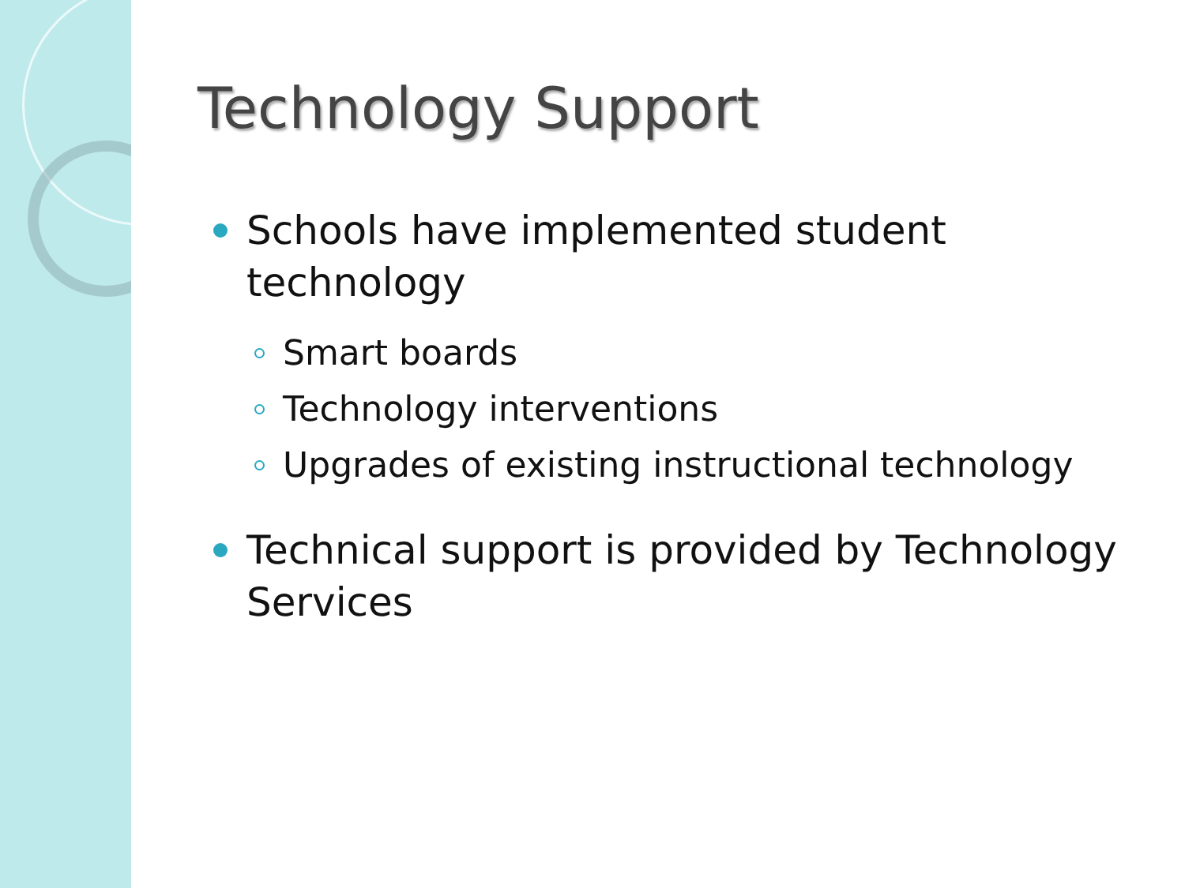Technology Support
Schools have implemented student technology
Smart boards
Technology interventions
Upgrades of existing instructional technology
Technical support is provided by Technology Services